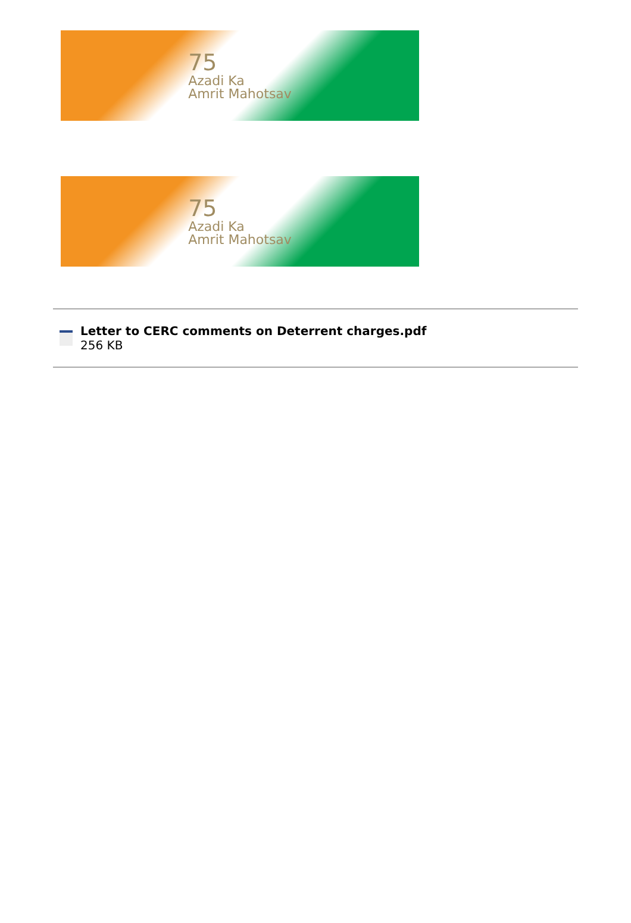75
Azadi Ka
Amrit Mahotsav
75
Azadi Ka
Amrit Mahotsav
Letter to CERC comments on Deterrent charges.pdf
256 KB